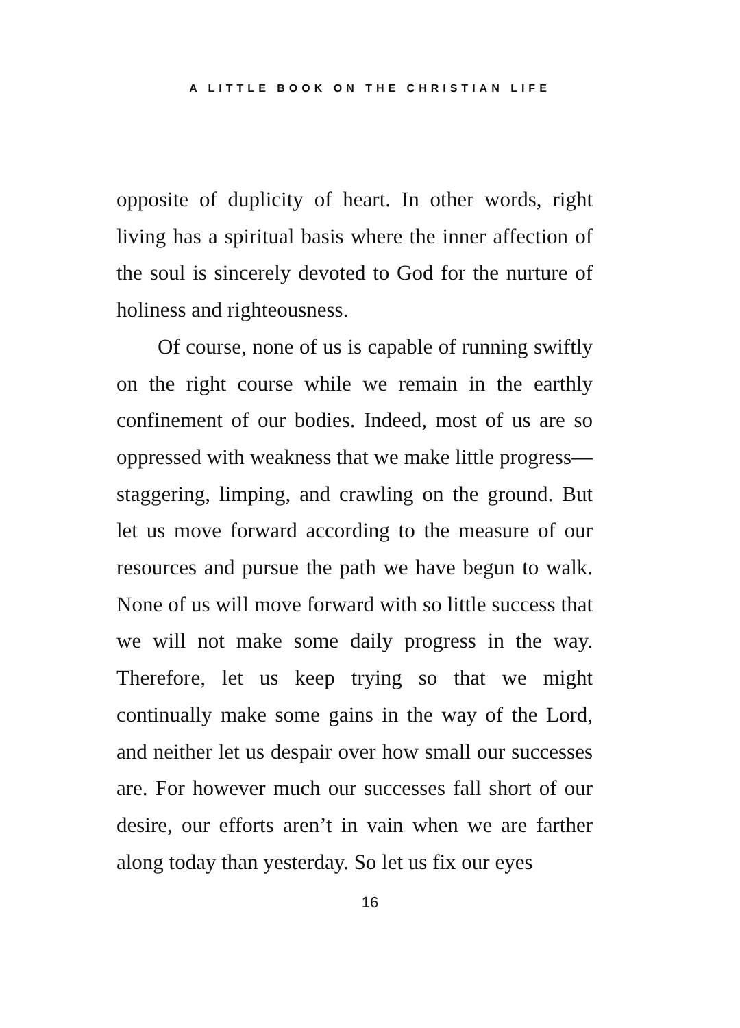A LITTLE BOOK ON THE CHRISTIAN LIFE
opposite of duplicity of heart. In other words, right living has a spiritual basis where the inner affection of the soul is sincerely devoted to God for the nurture of holiness and righteousness.
Of course, none of us is capable of running swiftly on the right course while we remain in the earthly confinement of our bodies. Indeed, most of us are so oppressed with weakness that we make little progress—staggering, limping, and crawling on the ground. But let us move forward according to the measure of our resources and pursue the path we have begun to walk. None of us will move forward with so little success that we will not make some daily progress in the way. Therefore, let us keep trying so that we might continually make some gains in the way of the Lord, and neither let us despair over how small our successes are. For however much our successes fall short of our desire, our efforts aren’t in vain when we are farther along today than yesterday. So let us fix our eyes
16